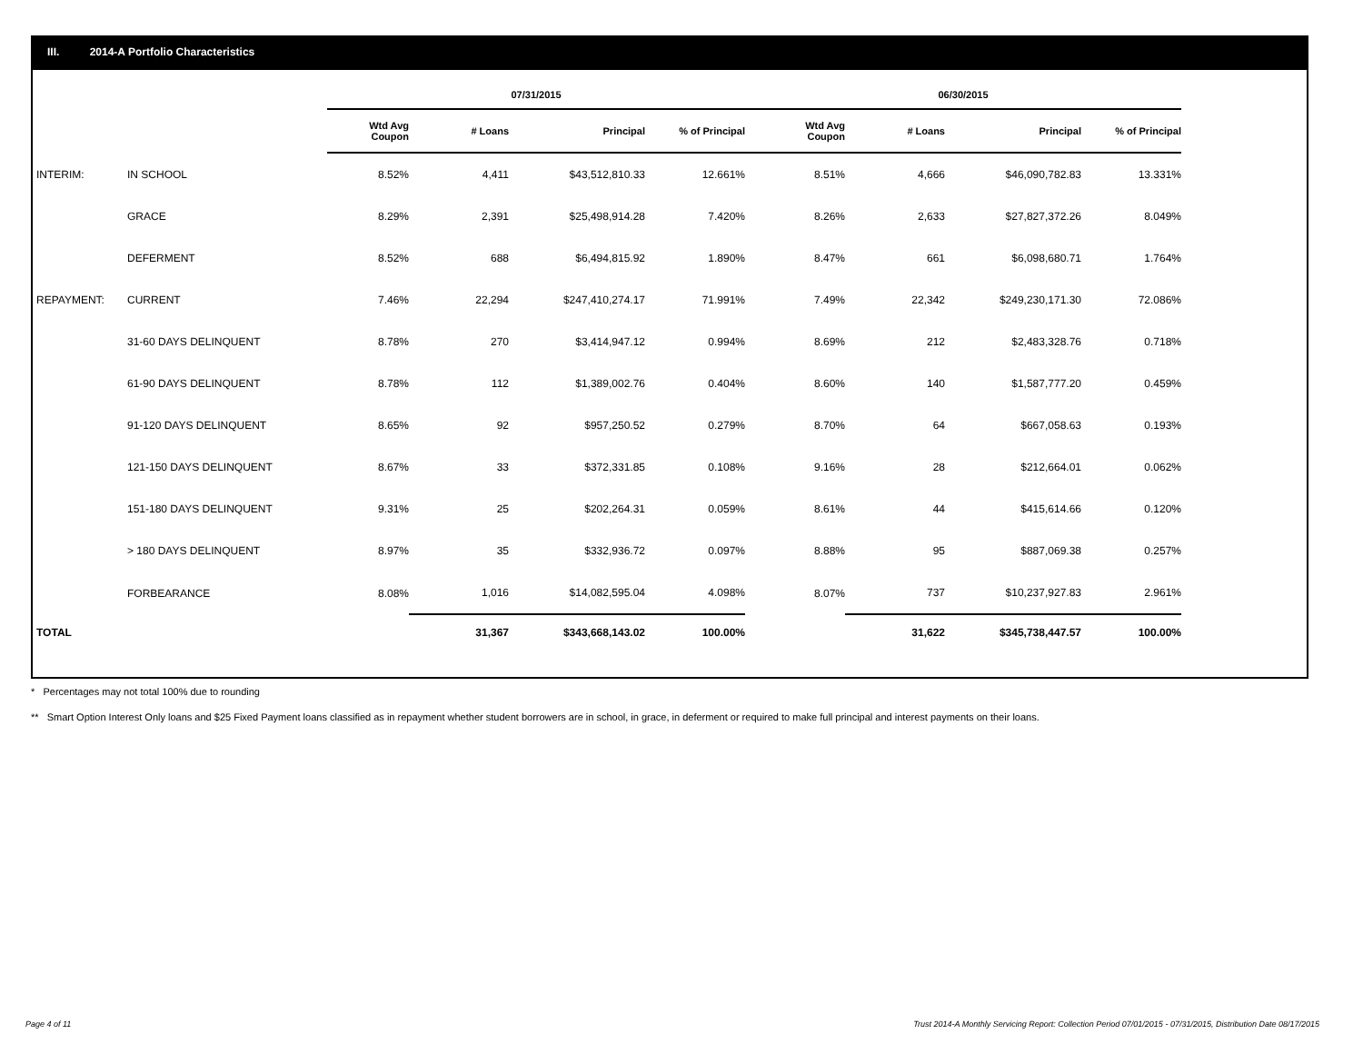III. 2014-A Portfolio Characteristics
| | | 07/31/2015 | | | | 06/30/2015 | | | |
| --- | --- | --- | --- | --- | --- | --- | --- | --- | --- |
| | | Wtd Avg Coupon | # Loans | Principal | % of Principal | Wtd Avg Coupon | # Loans | Principal | % of Principal |
| INTERIM: | IN SCHOOL | 8.52% | 4,411 | $43,512,810.33 | 12.661% | 8.51% | 4,666 | $46,090,782.83 | 13.331% |
| | GRACE | 8.29% | 2,391 | $25,498,914.28 | 7.420% | 8.26% | 2,633 | $27,827,372.26 | 8.049% |
| | DEFERMENT | 8.52% | 688 | $6,494,815.92 | 1.890% | 8.47% | 661 | $6,098,680.71 | 1.764% |
| REPAYMENT: | CURRENT | 7.46% | 22,294 | $247,410,274.17 | 71.991% | 7.49% | 22,342 | $249,230,171.30 | 72.086% |
| | 31-60 DAYS DELINQUENT | 8.78% | 270 | $3,414,947.12 | 0.994% | 8.69% | 212 | $2,483,328.76 | 0.718% |
| | 61-90 DAYS DELINQUENT | 8.78% | 112 | $1,389,002.76 | 0.404% | 8.60% | 140 | $1,587,777.20 | 0.459% |
| | 91-120 DAYS DELINQUENT | 8.65% | 92 | $957,250.52 | 0.279% | 8.70% | 64 | $667,058.63 | 0.193% |
| | 121-150 DAYS DELINQUENT | 8.67% | 33 | $372,331.85 | 0.108% | 9.16% | 28 | $212,664.01 | 0.062% |
| | 151-180 DAYS DELINQUENT | 9.31% | 25 | $202,264.31 | 0.059% | 8.61% | 44 | $415,614.66 | 0.120% |
| | > 180 DAYS DELINQUENT | 8.97% | 35 | $332,936.72 | 0.097% | 8.88% | 95 | $887,069.38 | 0.257% |
| | FORBEARANCE | 8.08% | 1,016 | $14,082,595.04 | 4.098% | 8.07% | 737 | $10,237,927.83 | 2.961% |
| TOTAL | | | 31,367 | $343,668,143.02 | 100.00% | | 31,622 | $345,738,447.57 | 100.00% |
* Percentages may not total 100% due to rounding
** Smart Option Interest Only loans and $25 Fixed Payment loans classified as in repayment whether student borrowers are in school, in grace, in deferment or required to make full principal and interest payments on their loans.
Page 4 of 11 Trust 2014-A Monthly Servicing Report: Collection Period 07/01/2015 - 07/31/2015, Distribution Date 08/17/2015